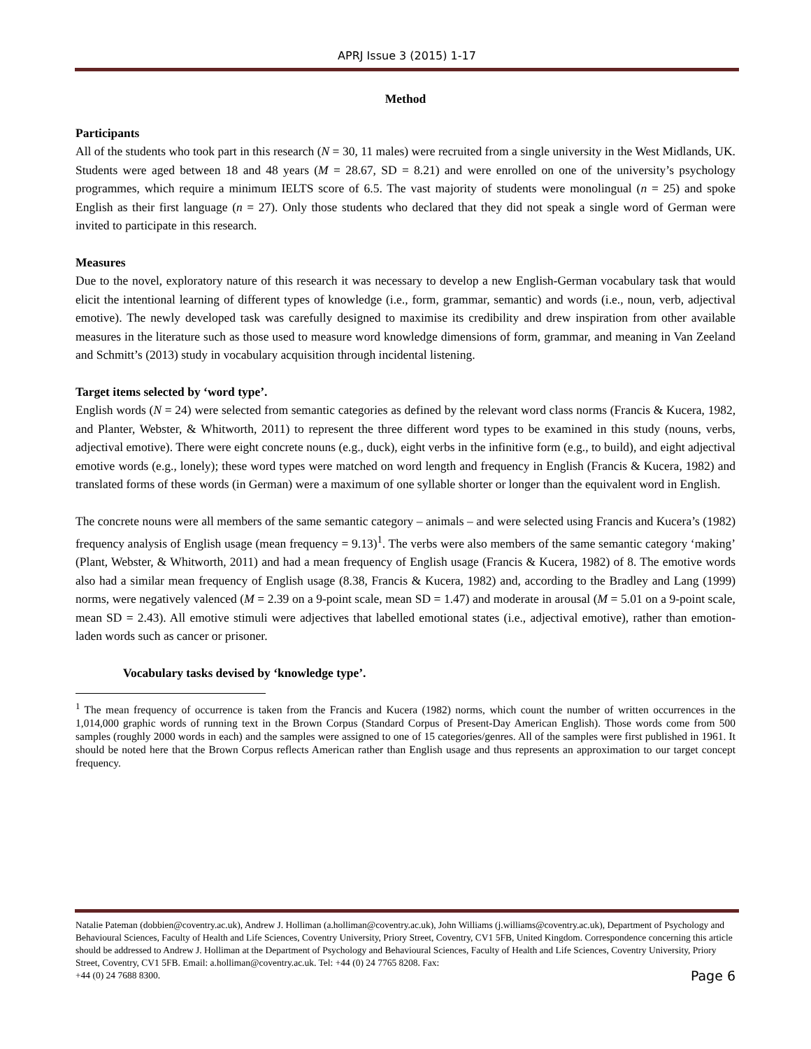APRJ Issue 3 (2015) 1-17
Method
Participants
All of the students who took part in this research (N = 30, 11 males) were recruited from a single university in the West Midlands, UK. Students were aged between 18 and 48 years (M = 28.67, SD = 8.21) and were enrolled on one of the university’s psychology programmes, which require a minimum IELTS score of 6.5. The vast majority of students were monolingual (n = 25) and spoke English as their first language (n = 27). Only those students who declared that they did not speak a single word of German were invited to participate in this research.
Measures
Due to the novel, exploratory nature of this research it was necessary to develop a new English-German vocabulary task that would elicit the intentional learning of different types of knowledge (i.e., form, grammar, semantic) and words (i.e., noun, verb, adjectival emotive). The newly developed task was carefully designed to maximise its credibility and drew inspiration from other available measures in the literature such as those used to measure word knowledge dimensions of form, grammar, and meaning in Van Zeeland and Schmitt’s (2013) study in vocabulary acquisition through incidental listening.
Target items selected by ‘word type’.
English words (N = 24) were selected from semantic categories as defined by the relevant word class norms (Francis & Kucera, 1982, and Planter, Webster, & Whitworth, 2011) to represent the three different word types to be examined in this study (nouns, verbs, adjectival emotive). There were eight concrete nouns (e.g., duck), eight verbs in the infinitive form (e.g., to build), and eight adjectival emotive words (e.g., lonely); these word types were matched on word length and frequency in English (Francis & Kucera, 1982) and translated forms of these words (in German) were a maximum of one syllable shorter or longer than the equivalent word in English.
The concrete nouns were all members of the same semantic category – animals – and were selected using Francis and Kucera’s (1982) frequency analysis of English usage (mean frequency = 9.13)<sup>1</sup>. The verbs were also members of the same semantic category ‘making’ (Plant, Webster, & Whitworth, 2011) and had a mean frequency of English usage (Francis & Kucera, 1982) of 8. The emotive words also had a similar mean frequency of English usage (8.38, Francis & Kucera, 1982) and, according to the Bradley and Lang (1999) norms, were negatively valenced (M = 2.39 on a 9-point scale, mean SD = 1.47) and moderate in arousal (M = 5.01 on a 9-point scale, mean SD = 2.43). All emotive stimuli were adjectives that labelled emotional states (i.e., adjectival emotive), rather than emotion-laden words such as cancer or prisoner.
Vocabulary tasks devised by ‘knowledge type’.
<sup>1</sup> The mean frequency of occurrence is taken from the Francis and Kucera (1982) norms, which count the number of written occurrences in the 1,014,000 graphic words of running text in the Brown Corpus (Standard Corpus of Present-Day American English). Those words come from 500 samples (roughly 2000 words in each) and the samples were assigned to one of 15 categories/genres. All of the samples were first published in 1961. It should be noted here that the Brown Corpus reflects American rather than English usage and thus represents an approximation to our target concept frequency.
Natalie Pateman (dobbien@coventry.ac.uk), Andrew J. Holliman (a.holliman@coventry.ac.uk), John Williams (j.williams@coventry.ac.uk), Department of Psychology and Behavioural Sciences, Faculty of Health and Life Sciences, Coventry University, Priory Street, Coventry, CV1 5FB, United Kingdom. Correspondence concerning this article should be addressed to Andrew J. Holliman at the Department of Psychology and Behavioural Sciences, Faculty of Health and Life Sciences, Coventry University, Priory Street, Coventry, CV1 5FB. Email: a.holliman@coventry.ac.uk. Tel: +44 (0) 24 7765 8208. Fax:
+44 (0) 24 7688 8300. Page 6